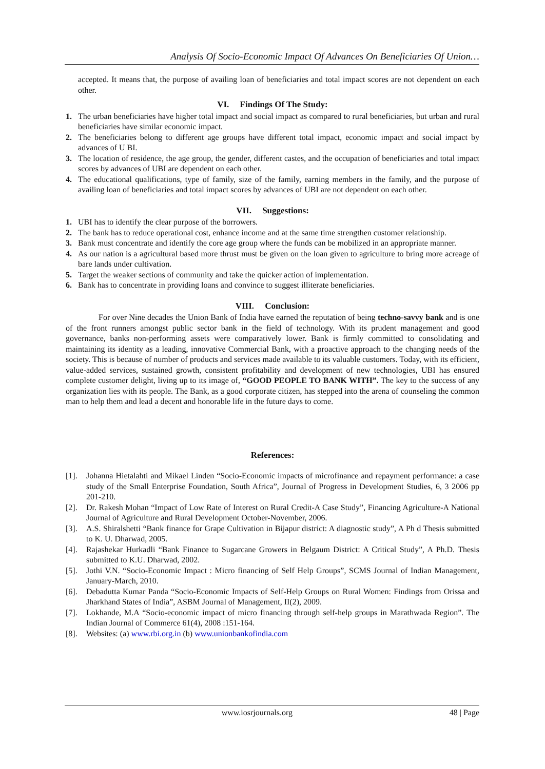Analysis Of Socio-Economic Impact Of Advances On Beneficiaries Of Union…
accepted. It means that, the purpose of availing loan of beneficiaries and total impact scores are not dependent on each other.
VI. Findings Of The Study:
1. The urban beneficiaries have higher total impact and social impact as compared to rural beneficiaries, but urban and rural beneficiaries have similar economic impact.
2. The beneficiaries belong to different age groups have different total impact, economic impact and social impact by advances of U BI.
3. The location of residence, the age group, the gender, different castes, and the occupation of beneficiaries and total impact scores by advances of UBI are dependent on each other.
4. The educational qualifications, type of family, size of the family, earning members in the family, and the purpose of availing loan of beneficiaries and total impact scores by advances of UBI are not dependent on each other.
VII. Suggestions:
1. UBI has to identify the clear purpose of the borrowers.
2. The bank has to reduce operational cost, enhance income and at the same time strengthen customer relationship.
3. Bank must concentrate and identify the core age group where the funds can be mobilized in an appropriate manner.
4. As our nation is a agricultural based more thrust must be given on the loan given to agriculture to bring more acreage of bare lands under cultivation.
5. Target the weaker sections of community and take the quicker action of implementation.
6. Bank has to concentrate in providing loans and convince to suggest illiterate beneficiaries.
VIII. Conclusion:
For over Nine decades the Union Bank of India have earned the reputation of being techno-savvy bank and is one of the front runners amongst public sector bank in the field of technology. With its prudent management and good governance, banks non-performing assets were comparatively lower. Bank is firmly committed to consolidating and maintaining its identity as a leading, innovative Commercial Bank, with a proactive approach to the changing needs of the society. This is because of number of products and services made available to its valuable customers. Today, with its efficient, value-added services, sustained growth, consistent profitability and development of new technologies, UBI has ensured complete customer delight, living up to its image of, “GOOD PEOPLE TO BANK WITH”. The key to the success of any organization lies with its people. The Bank, as a good corporate citizen, has stepped into the arena of counseling the common man to help them and lead a decent and honorable life in the future days to come.
References:
[1]. Johanna Hietalahti and Mikael Linden “Socio-Economic impacts of microfinance and repayment performance: a case study of the Small Enterprise Foundation, South Africa”, Journal of Progress in Development Studies, 6, 3 2006 pp 201-210.
[2]. Dr. Rakesh Mohan “Impact of Low Rate of Interest on Rural Credit-A Case Study”, Financing Agriculture-A National Journal of Agriculture and Rural Development October-November, 2006.
[3]. A.S. Shiralshetti “Bank finance for Grape Cultivation in Bijapur district: A diagnostic study”, A Ph d Thesis submitted to K. U. Dharwad, 2005.
[4]. Rajashekar Hurkadli “Bank Finance to Sugarcane Growers in Belgaum District: A Critical Study”, A Ph.D. Thesis submitted to K.U. Dharwad, 2002.
[5]. Jothi V.N. “Socio-Economic Impact : Micro financing of Self Help Groups”, SCMS Journal of Indian Management, January-March, 2010.
[6]. Debadutta Kumar Panda “Socio-Economic Impacts of Self-Help Groups on Rural Women: Findings from Orissa and Jharkhand States of India”, ASBM Journal of Management, II(2), 2009.
[7]. Lokhande, M.A “Socio-economic impact of micro financing through self-help groups in Marathwada Region”. The Indian Journal of Commerce 61(4), 2008 :151-164.
[8]. Websites: (a) www.rbi.org.in (b) www.unionbankofindia.com
www.iosrjournals.org 48 | Page